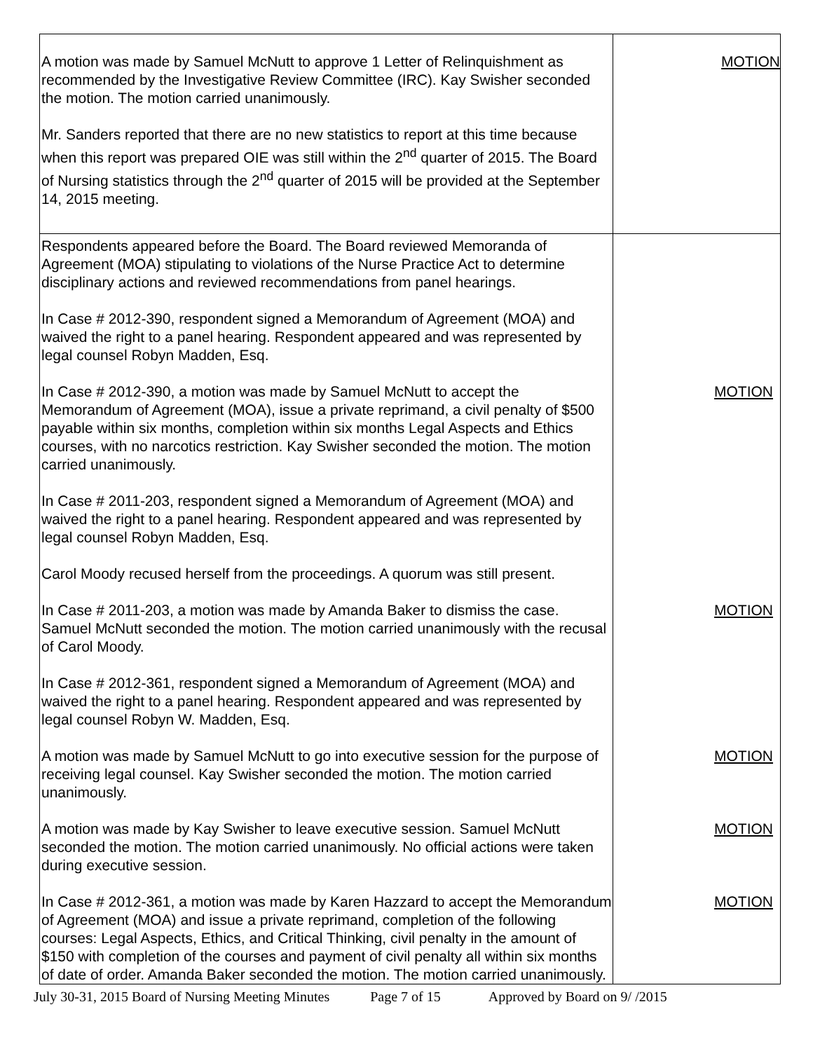| A motion was made by Samuel McNutt to approve 1 Letter of Relinquishment as recommended by the Investigative Review Committee (IRC). Kay Swisher seconded the motion. The motion carried unanimously. Mr. Sanders reported that there are no new statistics to report at this time because when this report was prepared OIE was still within the 2<sup>nd</sup> quarter of 2015. The Board of Nursing statistics through the 2<sup>nd</sup> quarter of 2015 will be provided at the September 14, 2015 meeting. | MOTION |
| Respondents appeared before the Board. The Board reviewed Memoranda of Agreement (MOA) stipulating to violations of the Nurse Practice Act to determine disciplinary actions and reviewed recommendations from panel hearings. In Case # 2012-390, respondent signed a Memorandum of Agreement (MOA) and waived the right to a panel hearing. Respondent appeared and was represented by legal counsel Robyn Madden, Esq. In Case # 2012-390, a motion was made by Samuel McNutt to accept the Memorandum of Agreement (MOA), issue a private reprimand, a civil penalty of $500 payable within six months, completion within six months Legal Aspects and Ethics courses, with no narcotics restriction. Kay Swisher seconded the motion. The motion carried unanimously. In Case # 2011-203, respondent signed a Memorandum of Agreement (MOA) and waived the right to a panel hearing. Respondent appeared and was represented by legal counsel Robyn Madden, Esq. Carol Moody recused herself from the proceedings. A quorum was still present. In Case # 2011-203, a motion was made by Amanda Baker to dismiss the case. Samuel McNutt seconded the motion. The motion carried unanimously with the recusal of Carol Moody. In Case # 2012-361, respondent signed a Memorandum of Agreement (MOA) and waived the right to a panel hearing. Respondent appeared and was represented by legal counsel Robyn W. Madden, Esq. A motion was made by Samuel McNutt to go into executive session for the purpose of receiving legal counsel. Kay Swisher seconded the motion. The motion carried unanimously. A motion was made by Kay Swisher to leave executive session. Samuel McNutt seconded the motion. The motion carried unanimously. No official actions were taken during executive session. In Case # 2012-361, a motion was made by Karen Hazzard to accept the Memorandum of Agreement (MOA) and issue a private reprimand, completion of the following courses: Legal Aspects, Ethics, and Critical Thinking, civil penalty in the amount of $150 with completion of the courses and payment of civil penalty all within six months of date of order. Amanda Baker seconded the motion. The motion carried unanimously. | MOTION MOTION MOTION MOTION MOTION |
July 30-31, 2015 Board of Nursing Meeting Minutes Page 7 of 15 Approved by Board on 9/ /2015